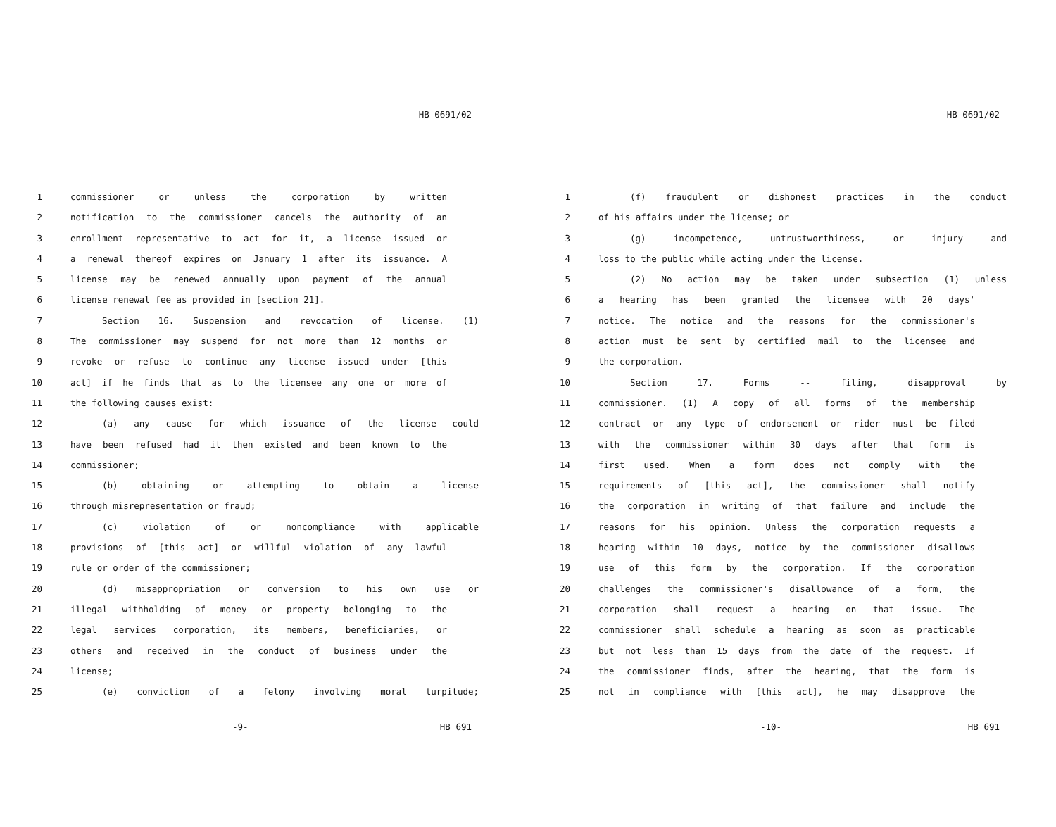HB 0691/02
1 commissioner or unless the corporation by written
2 notification to the commissioner cancels the authority of an
3 enrollment representative to act for it, a license issued or
4 a renewal thereof expires on January 1 after its issuance. A
5 license may be renewed annually upon payment of the annual
6 license renewal fee as provided in [section 21].
7 Section 16. Suspension and revocation of license. (1)
8 The commissioner may suspend for not more than 12 months or
9 revoke or refuse to continue any license issued under [this
10 act] if he finds that as to the licensee any one or more of
11 the following causes exist:
12 (a) any cause for which issuance of the license could
13 have been refused had it then existed and been known to the
14 commissioner;
15 (b) obtaining or attempting to obtain a license
16 through misrepresentation or fraud;
17 (c) violation of or noncompliance with applicable
18 provisions of [this act] or willful violation of any lawful
19 rule or order of the commissioner;
20 (d) misappropriation or conversion to his own use or
21 illegal withholding of money or property belonging to the
22 legal services corporation, its members, beneficiaries, or
23 others and received in the conduct of business under the
24 license;
25 (e) conviction of a felony involving moral turpitude;
-9- HB 691
HB 0691/02
1 (f) fraudulent or dishonest practices in the conduct
2 of his affairs under the license; or
3 (g) incompetence, untrustworthiness, or injury and
4 loss to the public while acting under the license.
5 (2) No action may be taken under subsection (1) unless
6 a hearing has been granted the licensee with 20 days'
7 notice. The notice and the reasons for the commissioner's
8 action must be sent by certified mail to the licensee and
9 the corporation.
10 Section 17. Forms -- filing, disapproval by
11 commissioner. (1) A copy of all forms of the membership
12 contract or any type of endorsement or rider must be filed
13 with the commissioner within 30 days after that form is
14 first used. When a form does not comply with the
15 requirements of [this act], the commissioner shall notify
16 the corporation in writing of that failure and include the
17 reasons for his opinion. Unless the corporation requests a
18 hearing within 10 days, notice by the commissioner disallows
19 use of this form by the corporation. If the corporation
20 challenges the commissioner's disallowance of a form, the
21 corporation shall request a hearing on that issue. The
22 commissioner shall schedule a hearing as soon as practicable
23 but not less than 15 days from the date of the request. If
24 the commissioner finds, after the hearing, that the form is
25 not in compliance with [this act], he may disapprove the
-10- HB 691